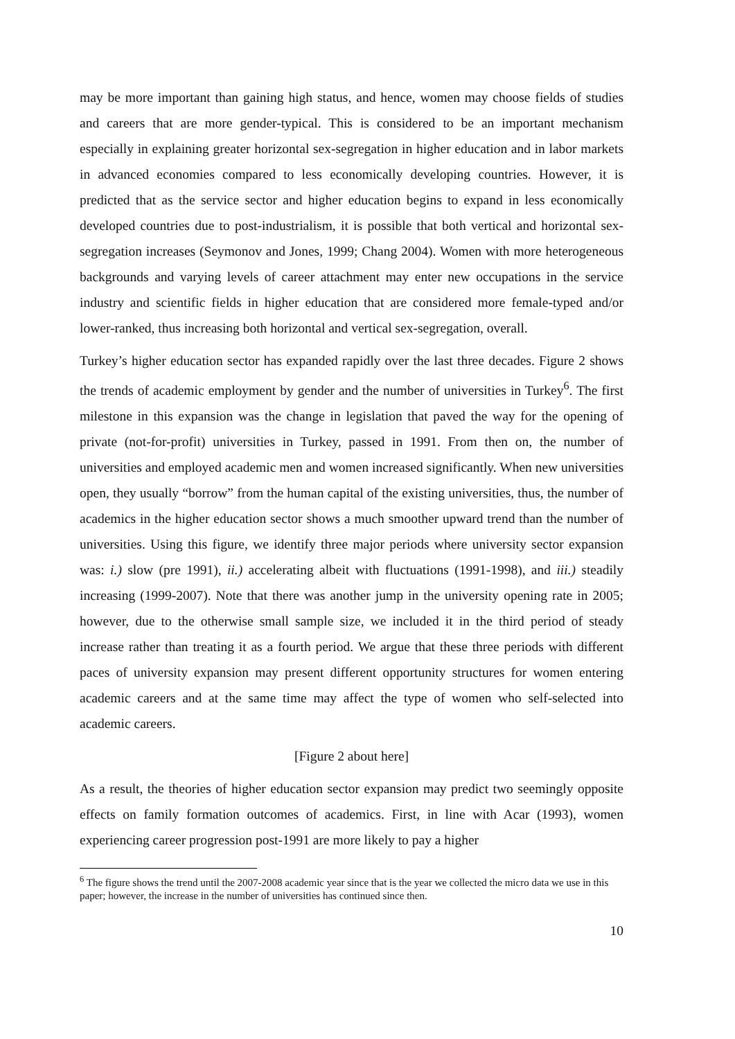may be more important than gaining high status, and hence, women may choose fields of studies and careers that are more gender-typical. This is considered to be an important mechanism especially in explaining greater horizontal sex-segregation in higher education and in labor markets in advanced economies compared to less economically developing countries. However, it is predicted that as the service sector and higher education begins to expand in less economically developed countries due to post-industrialism, it is possible that both vertical and horizontal sex-segregation increases (Seymonov and Jones, 1999; Chang 2004). Women with more heterogeneous backgrounds and varying levels of career attachment may enter new occupations in the service industry and scientific fields in higher education that are considered more female-typed and/or lower-ranked, thus increasing both horizontal and vertical sex-segregation, overall.
Turkey’s higher education sector has expanded rapidly over the last three decades. Figure 2 shows the trends of academic employment by gender and the number of universities in Turkey<sup>6</sup>. The first milestone in this expansion was the change in legislation that paved the way for the opening of private (not-for-profit) universities in Turkey, passed in 1991. From then on, the number of universities and employed academic men and women increased significantly. When new universities open, they usually “borrow” from the human capital of the existing universities, thus, the number of academics in the higher education sector shows a much smoother upward trend than the number of universities. Using this figure, we identify three major periods where university sector expansion was: i.) slow (pre 1991), ii.) accelerating albeit with fluctuations (1991-1998), and iii.) steadily increasing (1999-2007). Note that there was another jump in the university opening rate in 2005; however, due to the otherwise small sample size, we included it in the third period of steady increase rather than treating it as a fourth period. We argue that these three periods with different paces of university expansion may present different opportunity structures for women entering academic careers and at the same time may affect the type of women who self-selected into academic careers.
[Figure 2 about here]
As a result, the theories of higher education sector expansion may predict two seemingly opposite effects on family formation outcomes of academics. First, in line with Acar (1993), women experiencing career progression post-1991 are more likely to pay a higher
<sup>6</sup> The figure shows the trend until the 2007-2008 academic year since that is the year we collected the micro data we use in this paper; however, the increase in the number of universities has continued since then.
10